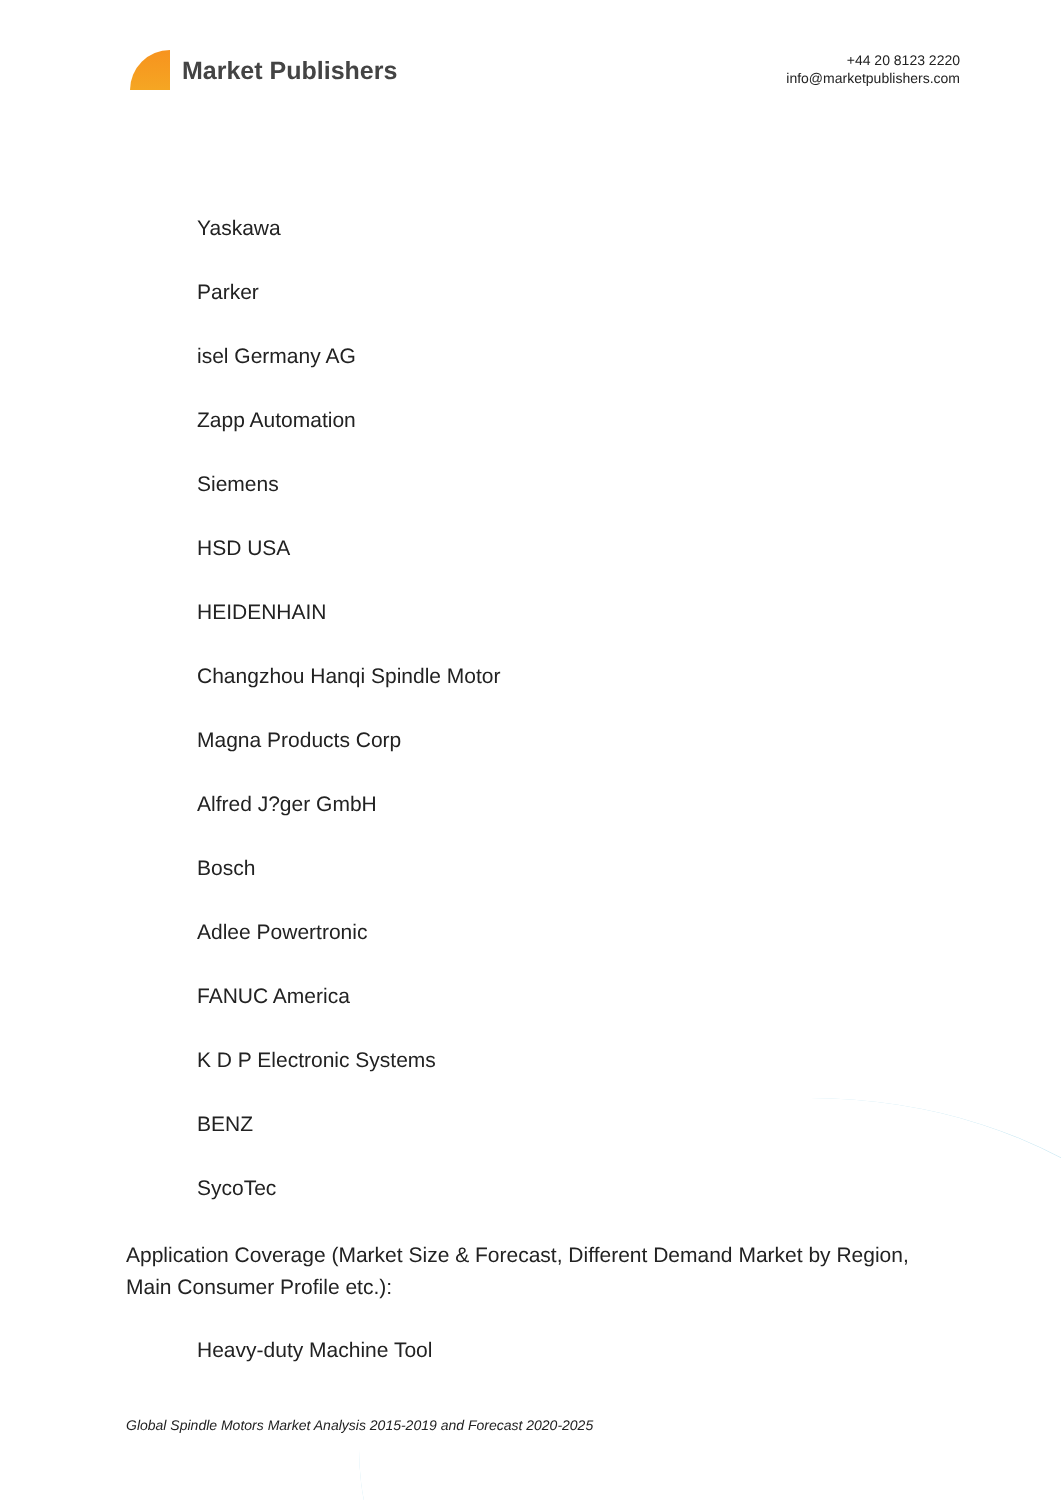Market Publishers
+44 20 8123 2220
info@marketpublishers.com
Yaskawa
Parker
isel Germany AG
Zapp Automation
Siemens
HSD USA
HEIDENHAIN
Changzhou Hanqi Spindle Motor
Magna Products Corp
Alfred J?ger GmbH
Bosch
Adlee Powertronic
FANUC America
K D P Electronic Systems
BENZ
SycoTec
Application Coverage (Market Size & Forecast, Different Demand Market by Region, Main Consumer Profile etc.):
Heavy-duty Machine Tool
Global Spindle Motors Market Analysis 2015-2019 and Forecast 2020-2025